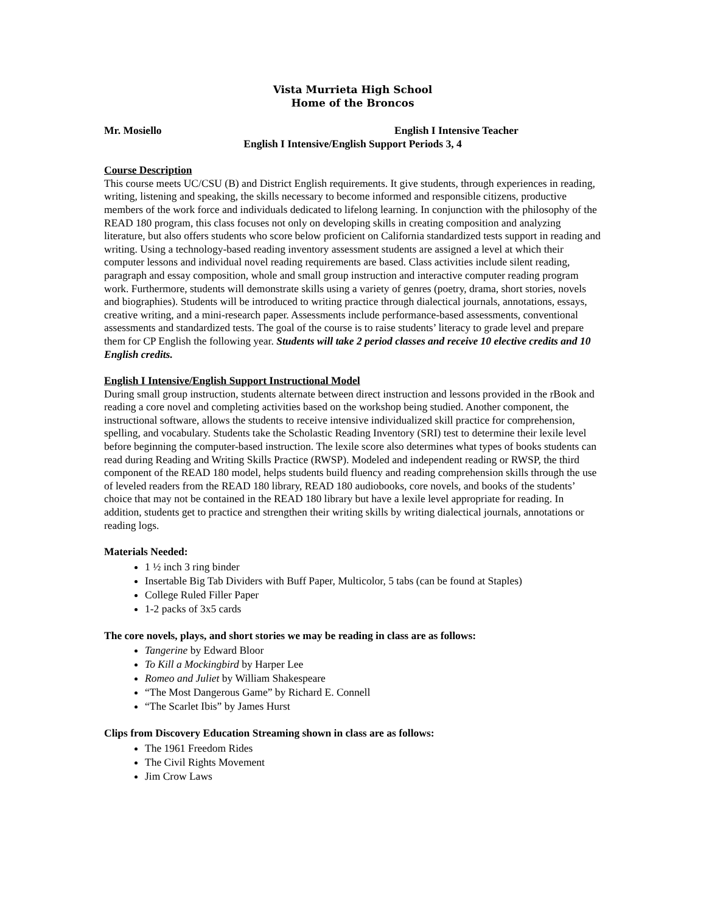Vista Murrieta High School
Home of the Broncos
Mr. Mosiello English I Intensive Teacher
English I Intensive/English Support Periods 3, 4
Course Description
This course meets UC/CSU (B) and District English requirements. It give students, through experiences in reading, writing, listening and speaking, the skills necessary to become informed and responsible citizens, productive members of the work force and individuals dedicated to lifelong learning. In conjunction with the philosophy of the READ 180 program, this class focuses not only on developing skills in creating composition and analyzing literature, but also offers students who score below proficient on California standardized tests support in reading and writing. Using a technology-based reading inventory assessment students are assigned a level at which their computer lessons and individual novel reading requirements are based. Class activities include silent reading, paragraph and essay composition, whole and small group instruction and interactive computer reading program work. Furthermore, students will demonstrate skills using a variety of genres (poetry, drama, short stories, novels and biographies). Students will be introduced to writing practice through dialectical journals, annotations, essays, creative writing, and a mini-research paper. Assessments include performance-based assessments, conventional assessments and standardized tests. The goal of the course is to raise students’ literacy to grade level and prepare them for CP English the following year. Students will take 2 period classes and receive 10 elective credits and 10 English credits.
English I Intensive/English Support Instructional Model
During small group instruction, students alternate between direct instruction and lessons provided in the rBook and reading a core novel and completing activities based on the workshop being studied. Another component, the instructional software, allows the students to receive intensive individualized skill practice for comprehension, spelling, and vocabulary. Students take the Scholastic Reading Inventory (SRI) test to determine their lexile level before beginning the computer-based instruction. The lexile score also determines what types of books students can read during Reading and Writing Skills Practice (RWSP). Modeled and independent reading or RWSP, the third component of the READ 180 model, helps students build fluency and reading comprehension skills through the use of leveled readers from the READ 180 library, READ 180 audiobooks, core novels, and books of the students’ choice that may not be contained in the READ 180 library but have a lexile level appropriate for reading. In addition, students get to practice and strengthen their writing skills by writing dialectical journals, annotations or reading logs.
Materials Needed:
1 ½ inch 3 ring binder
Insertable Big Tab Dividers with Buff Paper, Multicolor, 5 tabs (can be found at Staples)
College Ruled Filler Paper
1-2 packs of 3x5 cards
The core novels, plays, and short stories we may be reading in class are as follows:
Tangerine by Edward Bloor
To Kill a Mockingbird by Harper Lee
Romeo and Juliet by William Shakespeare
“The Most Dangerous Game” by Richard E. Connell
“The Scarlet Ibis” by James Hurst
Clips from Discovery Education Streaming shown in class are as follows:
The 1961 Freedom Rides
The Civil Rights Movement
Jim Crow Laws